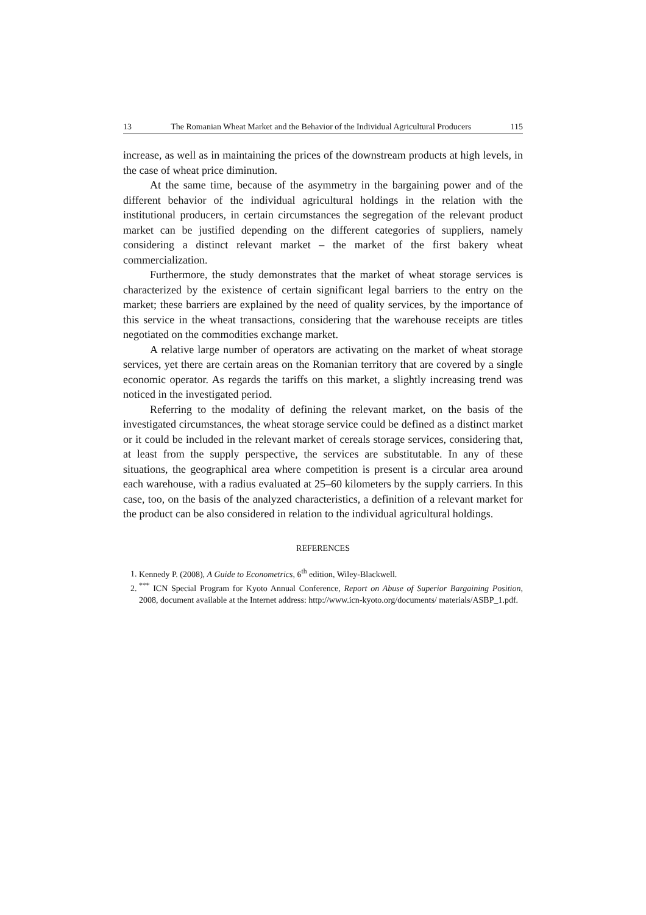13 The Romanian Wheat Market and the Behavior of the Individual Agricultural Producers 115
increase, as well as in maintaining the prices of the downstream products at high levels, in the case of wheat price diminution.
At the same time, because of the asymmetry in the bargaining power and of the different behavior of the individual agricultural holdings in the relation with the institutional producers, in certain circumstances the segregation of the relevant product market can be justified depending on the different categories of suppliers, namely considering a distinct relevant market – the market of the first bakery wheat commercialization.
Furthermore, the study demonstrates that the market of wheat storage services is characterized by the existence of certain significant legal barriers to the entry on the market; these barriers are explained by the need of quality services, by the importance of this service in the wheat transactions, considering that the warehouse receipts are titles negotiated on the commodities exchange market.
A relative large number of operators are activating on the market of wheat storage services, yet there are certain areas on the Romanian territory that are covered by a single economic operator. As regards the tariffs on this market, a slightly increasing trend was noticed in the investigated period.
Referring to the modality of defining the relevant market, on the basis of the investigated circumstances, the wheat storage service could be defined as a distinct market or it could be included in the relevant market of cereals storage services, considering that, at least from the supply perspective, the services are substitutable. In any of these situations, the geographical area where competition is present is a circular area around each warehouse, with a radius evaluated at 25–60 kilometers by the supply carriers. In this case, too, on the basis of the analyzed characteristics, a definition of a relevant market for the product can be also considered in relation to the individual agricultural holdings.
REFERENCES
1. Kennedy P. (2008), A Guide to Econometrics, 6<sup>th</sup> edition, Wiley-Blackwell.
2. <sup>***</sup> ICN Special Program for Kyoto Annual Conference, Report on Abuse of Superior Bargaining Position, 2008, document available at the Internet address: http://www.icn-kyoto.org/documents/ materials/ASBP_1.pdf.